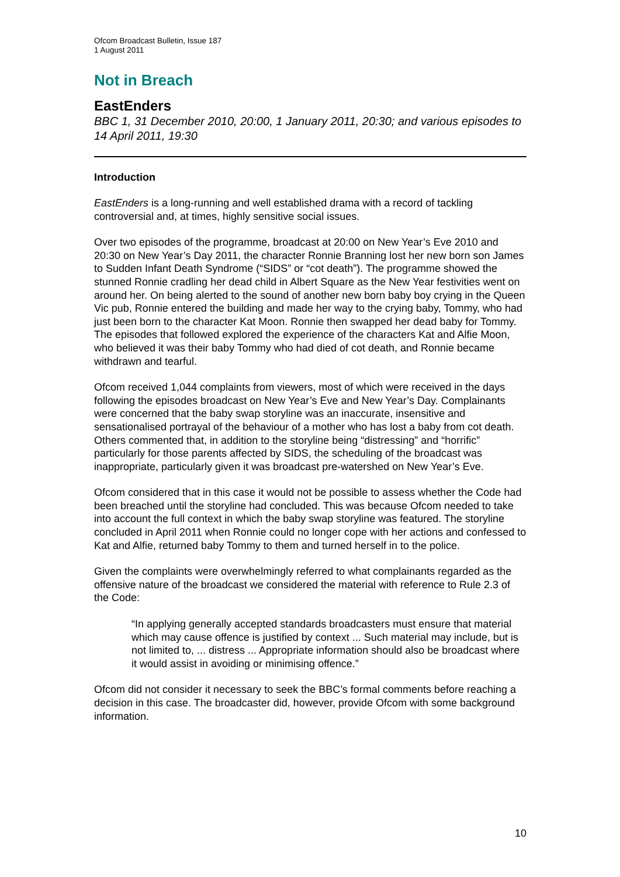Ofcom Broadcast Bulletin, Issue 187
1 August 2011
Not in Breach
EastEnders
BBC 1, 31 December 2010, 20:00, 1 January 2011, 20:30; and various episodes to 14 April 2011, 19:30
Introduction
EastEnders is a long-running and well established drama with a record of tackling controversial and, at times, highly sensitive social issues.
Over two episodes of the programme, broadcast at 20:00 on New Year’s Eve 2010 and 20:30 on New Year’s Day 2011, the character Ronnie Branning lost her new born son James to Sudden Infant Death Syndrome (“SIDS” or “cot death”). The programme showed the stunned Ronnie cradling her dead child in Albert Square as the New Year festivities went on around her. On being alerted to the sound of another new born baby boy crying in the Queen Vic pub, Ronnie entered the building and made her way to the crying baby, Tommy, who had just been born to the character Kat Moon. Ronnie then swapped her dead baby for Tommy. The episodes that followed explored the experience of the characters Kat and Alfie Moon, who believed it was their baby Tommy who had died of cot death, and Ronnie became withdrawn and tearful.
Ofcom received 1,044 complaints from viewers, most of which were received in the days following the episodes broadcast on New Year’s Eve and New Year’s Day. Complainants were concerned that the baby swap storyline was an inaccurate, insensitive and sensationalised portrayal of the behaviour of a mother who has lost a baby from cot death. Others commented that, in addition to the storyline being “distressing” and “horrific” particularly for those parents affected by SIDS, the scheduling of the broadcast was inappropriate, particularly given it was broadcast pre-watershed on New Year’s Eve.
Ofcom considered that in this case it would not be possible to assess whether the Code had been breached until the storyline had concluded. This was because Ofcom needed to take into account the full context in which the baby swap storyline was featured. The storyline concluded in April 2011 when Ronnie could no longer cope with her actions and confessed to Kat and Alfie, returned baby Tommy to them and turned herself in to the police.
Given the complaints were overwhelmingly referred to what complainants regarded as the offensive nature of the broadcast we considered the material with reference to Rule 2.3 of the Code:
“In applying generally accepted standards broadcasters must ensure that material which may cause offence is justified by context ... Such material may include, but is not limited to, ... distress ... Appropriate information should also be broadcast where it would assist in avoiding or minimising offence.”
Ofcom did not consider it necessary to seek the BBC’s formal comments before reaching a decision in this case. The broadcaster did, however, provide Ofcom with some background information.
10